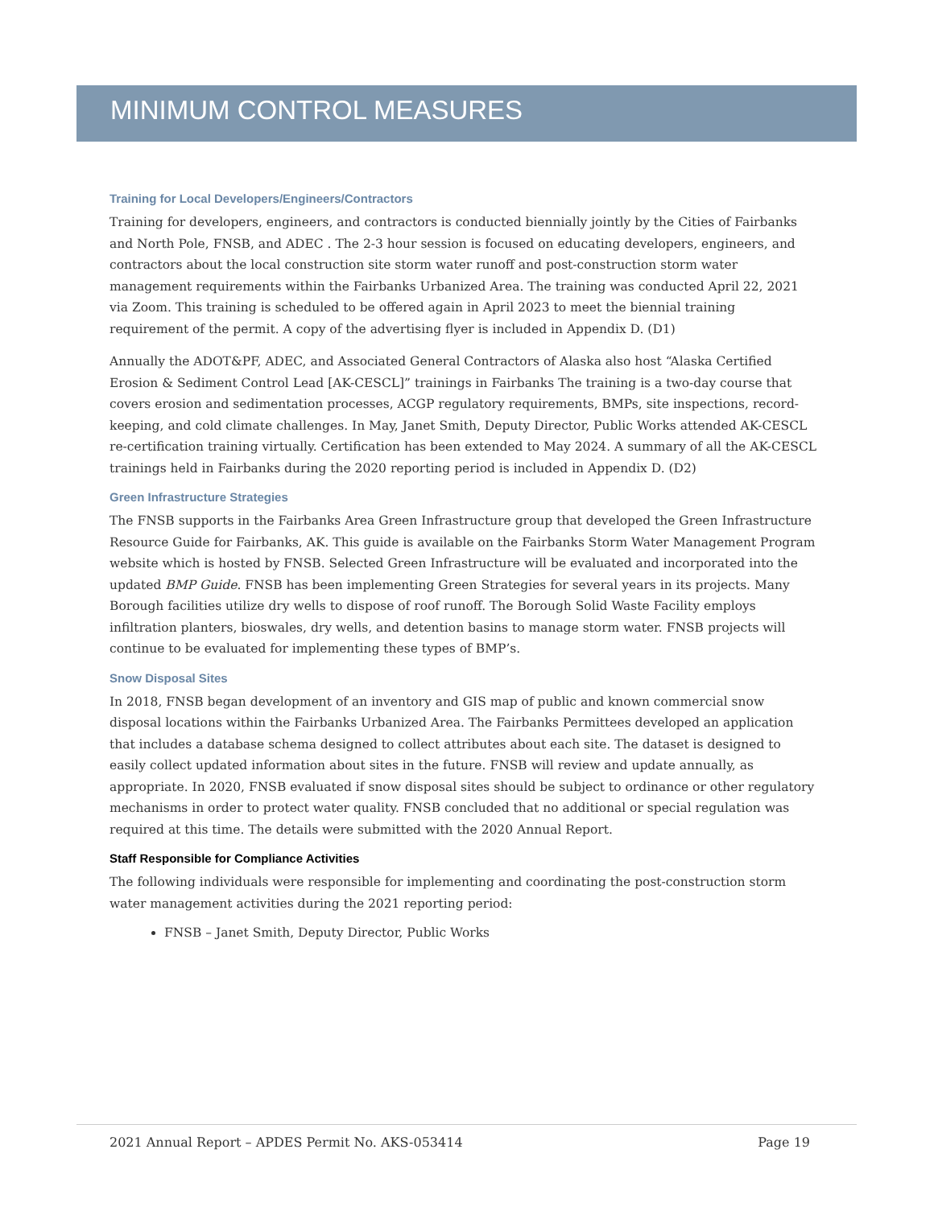MINIMUM CONTROL MEASURES
Training for Local Developers/Engineers/Contractors
Training for developers, engineers, and contractors is conducted biennially jointly by the Cities of Fairbanks and North Pole, FNSB, and ADEC . The 2-3 hour session is focused on educating developers, engineers, and contractors about the local construction site storm water runoff and post-construction storm water management requirements within the Fairbanks Urbanized Area. The training was conducted April 22, 2021 via Zoom. This training is scheduled to be offered again in April 2023 to meet the biennial training requirement of the permit. A copy of the advertising flyer is included in Appendix D. (D1)
Annually the ADOT&PF, ADEC, and Associated General Contractors of Alaska also host “Alaska Certified Erosion & Sediment Control Lead [AK-CESCL]” trainings in Fairbanks The training is a two-day course that covers erosion and sedimentation processes, ACGP regulatory requirements, BMPs, site inspections, record-keeping, and cold climate challenges. In May, Janet Smith, Deputy Director, Public Works attended AK-CESCL re-certification training virtually. Certification has been extended to May 2024. A summary of all the AK-CESCL trainings held in Fairbanks during the 2020 reporting period is included in Appendix D. (D2)
Green Infrastructure Strategies
The FNSB supports in the Fairbanks Area Green Infrastructure group that developed the Green Infrastructure Resource Guide for Fairbanks, AK. This guide is available on the Fairbanks Storm Water Management Program website which is hosted by FNSB. Selected Green Infrastructure will be evaluated and incorporated into the updated BMP Guide. FNSB has been implementing Green Strategies for several years in its projects. Many Borough facilities utilize dry wells to dispose of roof runoff. The Borough Solid Waste Facility employs infiltration planters, bioswales, dry wells, and detention basins to manage storm water. FNSB projects will continue to be evaluated for implementing these types of BMP’s.
Snow Disposal Sites
In 2018, FNSB began development of an inventory and GIS map of public and known commercial snow disposal locations within the Fairbanks Urbanized Area. The Fairbanks Permittees developed an application that includes a database schema designed to collect attributes about each site. The dataset is designed to easily collect updated information about sites in the future. FNSB will review and update annually, as appropriate. In 2020, FNSB evaluated if snow disposal sites should be subject to ordinance or other regulatory mechanisms in order to protect water quality. FNSB concluded that no additional or special regulation was required at this time. The details were submitted with the 2020 Annual Report.
Staff Responsible for Compliance Activities
The following individuals were responsible for implementing and coordinating the post-construction storm water management activities during the 2021 reporting period:
FNSB – Janet Smith, Deputy Director, Public Works
2021 Annual Report – APDES Permit No. AKS-053414 Page 19